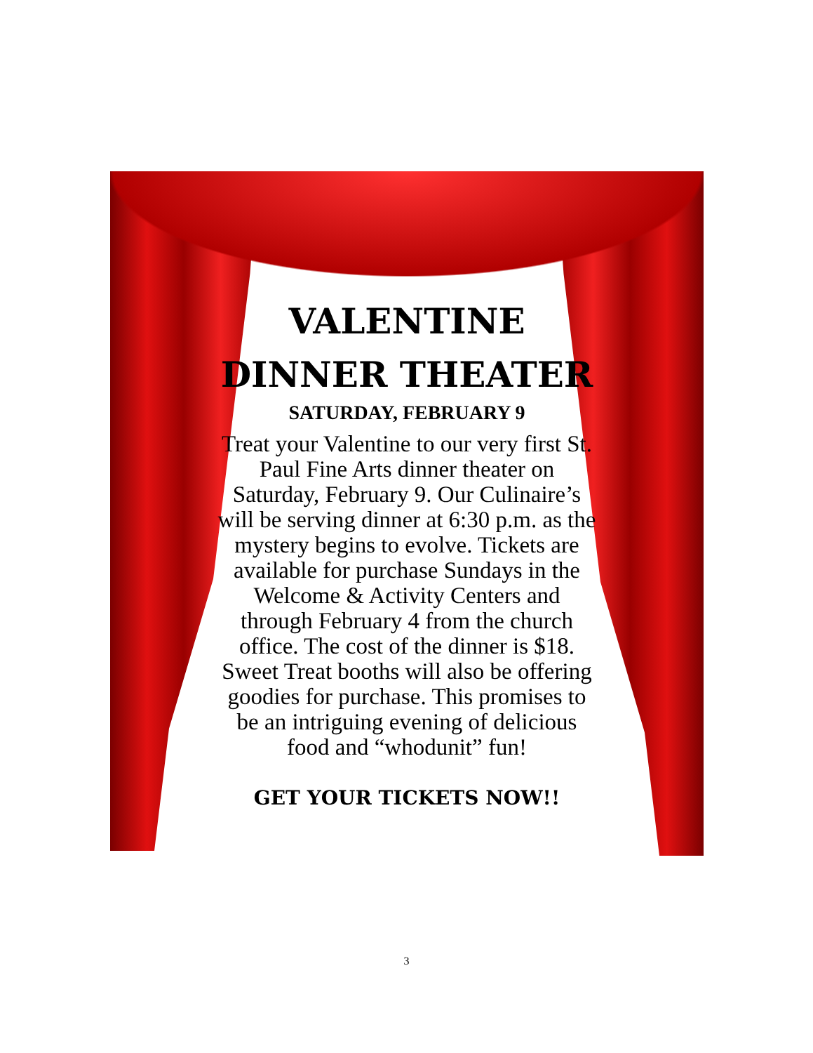VALENTINE
DINNER THEATER
SATURDAY, FEBRUARY 9
Treat your Valentine to our very first St. Paul Fine Arts dinner theater on Saturday, February 9. Our Culinaire’s will be serving dinner at 6:30 p.m. as the mystery begins to evolve. Tickets are available for purchase Sundays in the Welcome & Activity Centers and through February 4 from the church office. The cost of the dinner is $18. Sweet Treat booths will also be offering goodies for purchase. This promises to be an intriguing evening of delicious food and “whodunit” fun!
GET YOUR TICKETS NOW!!
3